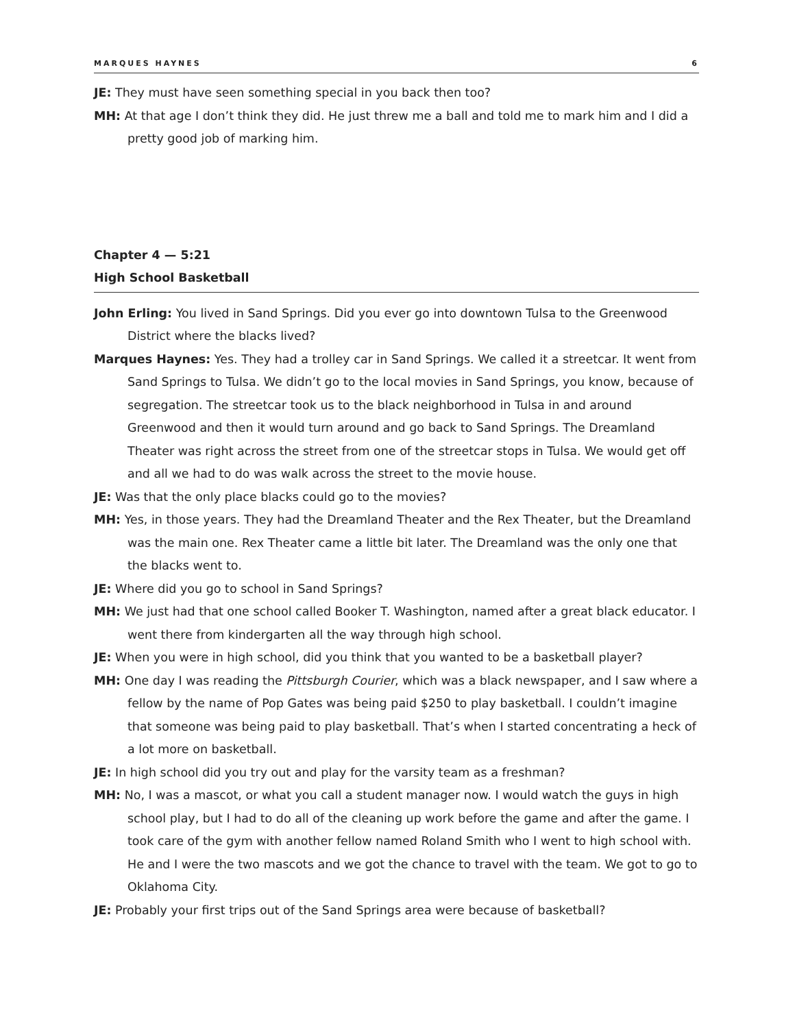MARQUES HAYNES 6
JE: They must have seen something special in you back then too?
MH: At that age I don’t think they did. He just threw me a ball and told me to mark him and I did a pretty good job of marking him.
Chapter 4 — 5:21
High School Basketball
John Erling: You lived in Sand Springs. Did you ever go into downtown Tulsa to the Greenwood District where the blacks lived?
Marques Haynes: Yes. They had a trolley car in Sand Springs. We called it a streetcar. It went from Sand Springs to Tulsa. We didn’t go to the local movies in Sand Springs, you know, because of segregation. The streetcar took us to the black neighborhood in Tulsa in and around Greenwood and then it would turn around and go back to Sand Springs. The Dreamland Theater was right across the street from one of the streetcar stops in Tulsa. We would get off and all we had to do was walk across the street to the movie house.
JE: Was that the only place blacks could go to the movies?
MH: Yes, in those years. They had the Dreamland Theater and the Rex Theater, but the Dreamland was the main one. Rex Theater came a little bit later. The Dreamland was the only one that the blacks went to.
JE: Where did you go to school in Sand Springs?
MH: We just had that one school called Booker T. Washington, named after a great black educator. I went there from kindergarten all the way through high school.
JE: When you were in high school, did you think that you wanted to be a basketball player?
MH: One day I was reading the Pittsburgh Courier, which was a black newspaper, and I saw where a fellow by the name of Pop Gates was being paid $250 to play basketball. I couldn’t imagine that someone was being paid to play basketball. That’s when I started concentrating a heck of a lot more on basketball.
JE: In high school did you try out and play for the varsity team as a freshman?
MH: No, I was a mascot, or what you call a student manager now. I would watch the guys in high school play, but I had to do all of the cleaning up work before the game and after the game. I took care of the gym with another fellow named Roland Smith who I went to high school with. He and I were the two mascots and we got the chance to travel with the team. We got to go to Oklahoma City.
JE: Probably your first trips out of the Sand Springs area were because of basketball?